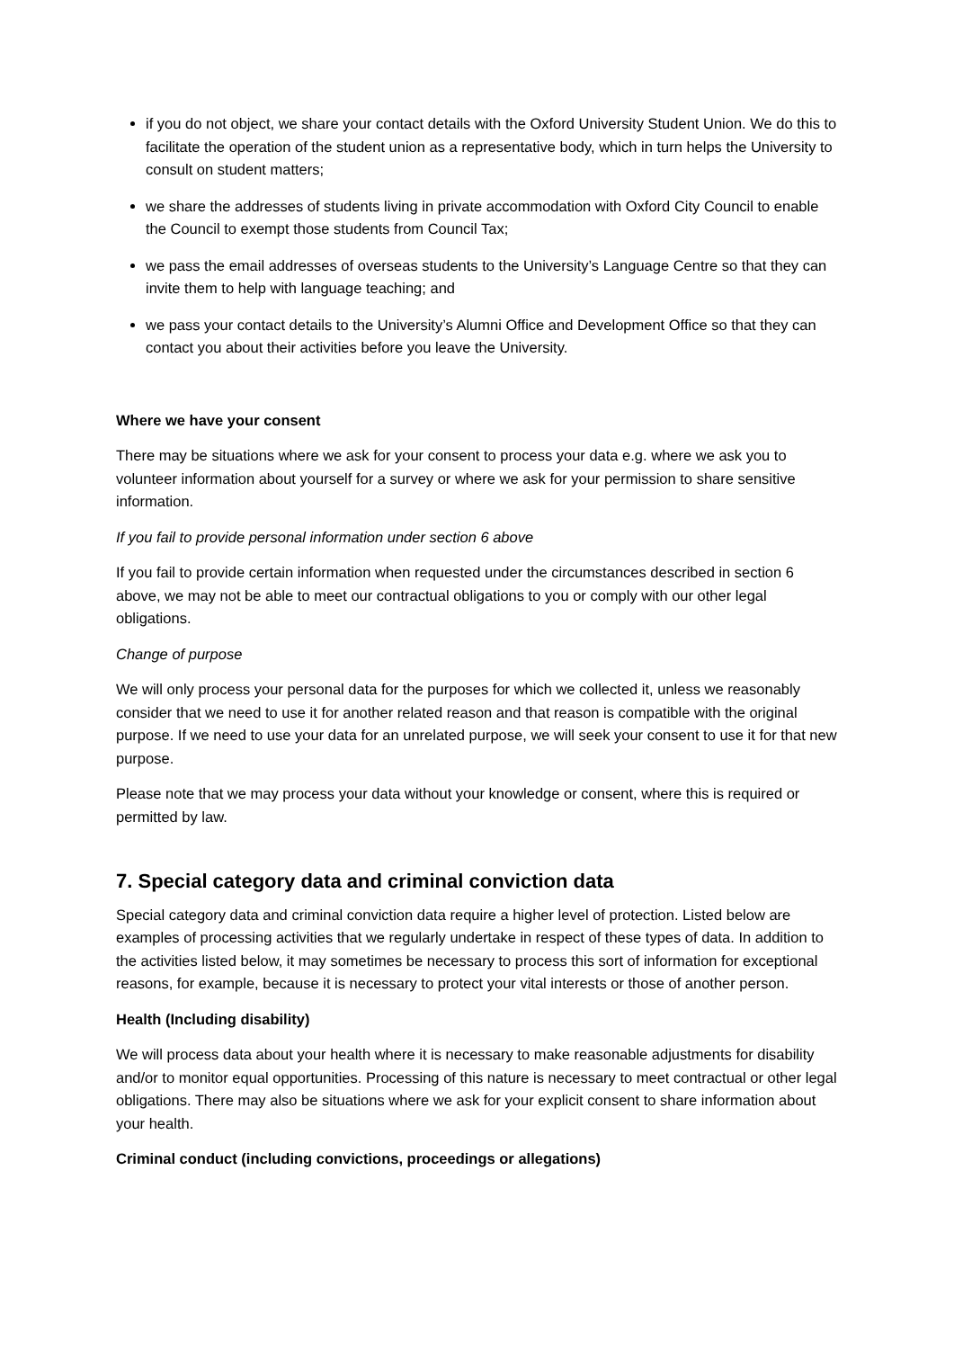if you do not object, we share your contact details with the Oxford University Student Union. We do this to facilitate the operation of the student union as a representative body, which in turn helps the University to consult on student matters;
we share the addresses of students living in private accommodation with Oxford City Council to enable the Council to exempt those students from Council Tax;
we pass the email addresses of overseas students to the University’s Language Centre so that they can invite them to help with language teaching; and
we pass your contact details to the University’s Alumni Office and Development Office so that they can contact you about their activities before you leave the University.
Where we have your consent
There may be situations where we ask for your consent to process your data e.g. where we ask you to volunteer information about yourself for a survey or where we ask for your permission to share sensitive information.
If you fail to provide personal information under section 6 above
If you fail to provide certain information when requested under the circumstances described in section 6 above, we may not be able to meet our contractual obligations to you or comply with our other legal obligations.
Change of purpose
We will only process your personal data for the purposes for which we collected it, unless we reasonably consider that we need to use it for another related reason and that reason is compatible with the original purpose. If we need to use your data for an unrelated purpose, we will seek your consent to use it for that new purpose.
Please note that we may process your data without your knowledge or consent, where this is required or permitted by law.
7. Special category data and criminal conviction data
Special category data and criminal conviction data require a higher level of protection. Listed below are examples of processing activities that we regularly undertake in respect of these types of data. In addition to the activities listed below, it may sometimes be necessary to process this sort of information for exceptional reasons, for example, because it is necessary to protect your vital interests or those of another person.
Health (Including disability)
We will process data about your health where it is necessary to make reasonable adjustments for disability and/or to monitor equal opportunities. Processing of this nature is necessary to meet contractual or other legal obligations. There may also be situations where we ask for your explicit consent to share information about your health.
Criminal conduct (including convictions, proceedings or allegations)